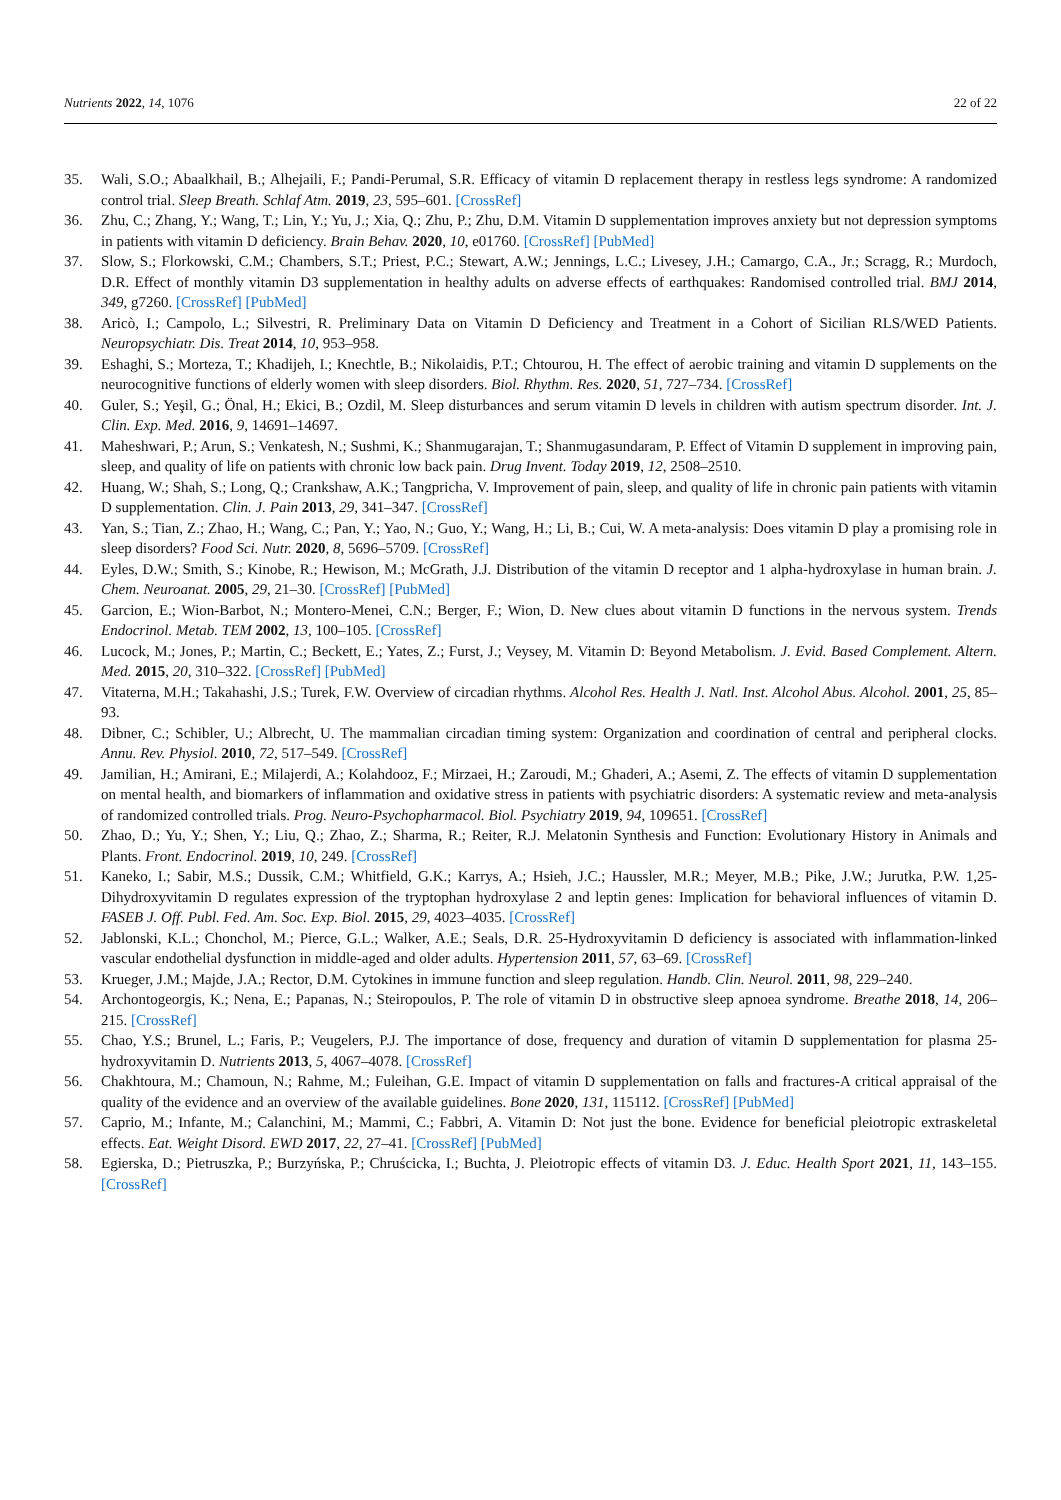Nutrients 2022, 14, 1076 22 of 22
35. Wali, S.O.; Abaalkhail, B.; Alhejaili, F.; Pandi-Perumal, S.R. Efficacy of vitamin D replacement therapy in restless legs syndrome: A randomized control trial. Sleep Breath. Schlaf Atm. 2019, 23, 595–601. [CrossRef]
36. Zhu, C.; Zhang, Y.; Wang, T.; Lin, Y.; Yu, J.; Xia, Q.; Zhu, P.; Zhu, D.M. Vitamin D supplementation improves anxiety but not depression symptoms in patients with vitamin D deficiency. Brain Behav. 2020, 10, e01760. [CrossRef] [PubMed]
37. Slow, S.; Florkowski, C.M.; Chambers, S.T.; Priest, P.C.; Stewart, A.W.; Jennings, L.C.; Livesey, J.H.; Camargo, C.A., Jr.; Scragg, R.; Murdoch, D.R. Effect of monthly vitamin D3 supplementation in healthy adults on adverse effects of earthquakes: Randomised controlled trial. BMJ 2014, 349, g7260. [CrossRef] [PubMed]
38. Aricò, I.; Campolo, L.; Silvestri, R. Preliminary Data on Vitamin D Deficiency and Treatment in a Cohort of Sicilian RLS/WED Patients. Neuropsychiatr. Dis. Treat 2014, 10, 953–958.
39. Eshaghi, S.; Morteza, T.; Khadijeh, I.; Knechtle, B.; Nikolaidis, P.T.; Chtourou, H. The effect of aerobic training and vitamin D supplements on the neurocognitive functions of elderly women with sleep disorders. Biol. Rhythm. Res. 2020, 51, 727–734. [CrossRef]
40. Guler, S.; Yeşil, G.; Önal, H.; Ekici, B.; Ozdil, M. Sleep disturbances and serum vitamin D levels in children with autism spectrum disorder. Int. J. Clin. Exp. Med. 2016, 9, 14691–14697.
41. Maheshwari, P.; Arun, S.; Venkatesh, N.; Sushmi, K.; Shanmugarajan, T.; Shanmugasundaram, P. Effect of Vitamin D supplement in improving pain, sleep, and quality of life on patients with chronic low back pain. Drug Invent. Today 2019, 12, 2508–2510.
42. Huang, W.; Shah, S.; Long, Q.; Crankshaw, A.K.; Tangpricha, V. Improvement of pain, sleep, and quality of life in chronic pain patients with vitamin D supplementation. Clin. J. Pain 2013, 29, 341–347. [CrossRef]
43. Yan, S.; Tian, Z.; Zhao, H.; Wang, C.; Pan, Y.; Yao, N.; Guo, Y.; Wang, H.; Li, B.; Cui, W. A meta-analysis: Does vitamin D play a promising role in sleep disorders? Food Sci. Nutr. 2020, 8, 5696–5709. [CrossRef]
44. Eyles, D.W.; Smith, S.; Kinobe, R.; Hewison, M.; McGrath, J.J. Distribution of the vitamin D receptor and 1 alpha-hydroxylase in human brain. J. Chem. Neuroanat. 2005, 29, 21–30. [CrossRef] [PubMed]
45. Garcion, E.; Wion-Barbot, N.; Montero-Menei, C.N.; Berger, F.; Wion, D. New clues about vitamin D functions in the nervous system. Trends Endocrinol. Metab. TEM 2002, 13, 100–105. [CrossRef]
46. Lucock, M.; Jones, P.; Martin, C.; Beckett, E.; Yates, Z.; Furst, J.; Veysey, M. Vitamin D: Beyond Metabolism. J. Evid. Based Complement. Altern. Med. 2015, 20, 310–322. [CrossRef] [PubMed]
47. Vitaterna, M.H.; Takahashi, J.S.; Turek, F.W. Overview of circadian rhythms. Alcohol Res. Health J. Natl. Inst. Alcohol Abus. Alcohol. 2001, 25, 85–93.
48. Dibner, C.; Schibler, U.; Albrecht, U. The mammalian circadian timing system: Organization and coordination of central and peripheral clocks. Annu. Rev. Physiol. 2010, 72, 517–549. [CrossRef]
49. Jamilian, H.; Amirani, E.; Milajerdi, A.; Kolahdooz, F.; Mirzaei, H.; Zaroudi, M.; Ghaderi, A.; Asemi, Z. The effects of vitamin D supplementation on mental health, and biomarkers of inflammation and oxidative stress in patients with psychiatric disorders: A systematic review and meta-analysis of randomized controlled trials. Prog. Neuro-Psychopharmacol. Biol. Psychiatry 2019, 94, 109651. [CrossRef]
50. Zhao, D.; Yu, Y.; Shen, Y.; Liu, Q.; Zhao, Z.; Sharma, R.; Reiter, R.J. Melatonin Synthesis and Function: Evolutionary History in Animals and Plants. Front. Endocrinol. 2019, 10, 249. [CrossRef]
51. Kaneko, I.; Sabir, M.S.; Dussik, C.M.; Whitfield, G.K.; Karrys, A.; Hsieh, J.C.; Haussler, M.R.; Meyer, M.B.; Pike, J.W.; Jurutka, P.W. 1,25-Dihydroxyvitamin D regulates expression of the tryptophan hydroxylase 2 and leptin genes: Implication for behavioral influences of vitamin D. FASEB J. Off. Publ. Fed. Am. Soc. Exp. Biol. 2015, 29, 4023–4035. [CrossRef]
52. Jablonski, K.L.; Chonchol, M.; Pierce, G.L.; Walker, A.E.; Seals, D.R. 25-Hydroxyvitamin D deficiency is associated with inflammation-linked vascular endothelial dysfunction in middle-aged and older adults. Hypertension 2011, 57, 63–69. [CrossRef]
53. Krueger, J.M.; Majde, J.A.; Rector, D.M. Cytokines in immune function and sleep regulation. Handb. Clin. Neurol. 2011, 98, 229–240.
54. Archontogeorgis, K.; Nena, E.; Papanas, N.; Steiropoulos, P. The role of vitamin D in obstructive sleep apnoea syndrome. Breathe 2018, 14, 206–215. [CrossRef]
55. Chao, Y.S.; Brunel, L.; Faris, P.; Veugelers, P.J. The importance of dose, frequency and duration of vitamin D supplementation for plasma 25-hydroxyvitamin D. Nutrients 2013, 5, 4067–4078. [CrossRef]
56. Chakhtoura, M.; Chamoun, N.; Rahme, M.; Fuleihan, G.E. Impact of vitamin D supplementation on falls and fractures-A critical appraisal of the quality of the evidence and an overview of the available guidelines. Bone 2020, 131, 115112. [CrossRef] [PubMed]
57. Caprio, M.; Infante, M.; Calanchini, M.; Mammi, C.; Fabbri, A. Vitamin D: Not just the bone. Evidence for beneficial pleiotropic extraskeletal effects. Eat. Weight Disord. EWD 2017, 22, 27–41. [CrossRef] [PubMed]
58. Egierska, D.; Pietruszka, P.; Burzyńska, P.; Chruścicka, I.; Buchta, J. Pleiotropic effects of vitamin D3. J. Educ. Health Sport 2021, 11, 143–155. [CrossRef]